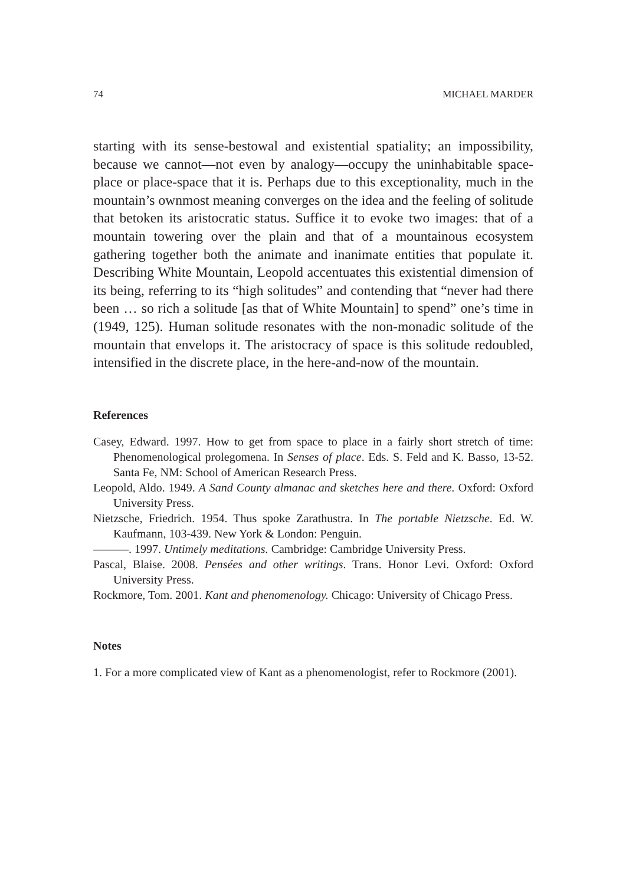74 MICHAEL MARDER
starting with its sense-bestowal and existential spatiality; an impossibility, because we cannot—not even by analogy—occupy the uninhabitable space-place or place-space that it is. Perhaps due to this exceptionality, much in the mountain’s ownmost meaning converges on the idea and the feeling of solitude that betoken its aristocratic status. Suffice it to evoke two images: that of a mountain towering over the plain and that of a mountainous ecosystem gathering together both the animate and inanimate entities that populate it. Describing White Mountain, Leopold accentuates this existential dimension of its being, referring to its “high solitudes” and contending that “never had there been … so rich a solitude [as that of White Mountain] to spend” one’s time in (1949, 125). Human solitude resonates with the non-monadic solitude of the mountain that envelops it. The aristocracy of space is this solitude redoubled, intensified in the discrete place, in the here-and-now of the mountain.
References
Casey, Edward. 1997. How to get from space to place in a fairly short stretch of time: Phenomenological prolegomena. In Senses of place. Eds. S. Feld and K. Basso, 13-52. Santa Fe, NM: School of American Research Press.
Leopold, Aldo. 1949. A Sand County almanac and sketches here and there. Oxford: Oxford University Press.
Nietzsche, Friedrich. 1954. Thus spoke Zarathustra. In The portable Nietzsche. Ed. W. Kaufmann, 103-439. New York & London: Penguin.
———. 1997. Untimely meditations. Cambridge: Cambridge University Press.
Pascal, Blaise. 2008. Pensées and other writings. Trans. Honor Levi. Oxford: Oxford University Press.
Rockmore, Tom. 2001. Kant and phenomenology. Chicago: University of Chicago Press.
Notes
1. For a more complicated view of Kant as a phenomenologist, refer to Rockmore (2001).